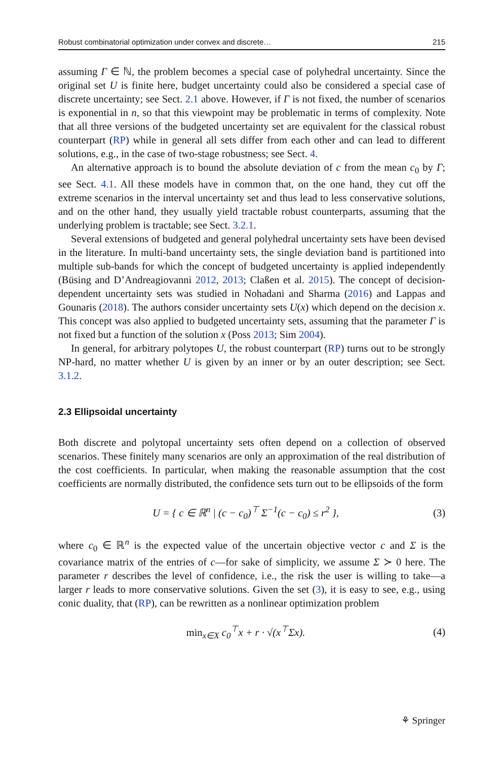Robust combinatorial optimization under convex and discrete… 215
assuming Γ ∈ ℕ, the problem becomes a special case of polyhedral uncertainty. Since the original set U is finite here, budget uncertainty could also be considered a special case of discrete uncertainty; see Sect. 2.1 above. However, if Γ is not fixed, the number of scenarios is exponential in n, so that this viewpoint may be problematic in terms of complexity. Note that all three versions of the budgeted uncertainty set are equivalent for the classical robust counterpart (RP) while in general all sets differ from each other and can lead to different solutions, e.g., in the case of two-stage robustness; see Sect. 4.
An alternative approach is to bound the absolute deviation of c from the mean c<sub>0</sub> by Γ; see Sect. 4.1. All these models have in common that, on the one hand, they cut off the extreme scenarios in the interval uncertainty set and thus lead to less conservative solutions, and on the other hand, they usually yield tractable robust counterparts, assuming that the underlying problem is tractable; see Sect. 3.2.1.
Several extensions of budgeted and general polyhedral uncertainty sets have been devised in the literature. In multi-band uncertainty sets, the single deviation band is partitioned into multiple sub-bands for which the concept of budgeted uncertainty is applied independently (Büsing and D’Andreagiovanni 2012, 2013; Claßen et al. 2015). The concept of decision-dependent uncertainty sets was studied in Nohadani and Sharma (2016) and Lappas and Gounaris (2018). The authors consider uncertainty sets U(x) which depend on the decision x. This concept was also applied to budgeted uncertainty sets, assuming that the parameter Γ is not fixed but a function of the solution x (Poss 2013; Sim 2004).
In general, for arbitrary polytopes U, the robust counterpart (RP) turns out to be strongly NP-hard, no matter whether U is given by an inner or by an outer description; see Sect. 3.1.2.
2.3 Ellipsoidal uncertainty
Both discrete and polytopal uncertainty sets often depend on a collection of observed scenarios. These finitely many scenarios are only an approximation of the real distribution of the cost coefficients. In particular, when making the reasonable assumption that the cost coefficients are normally distributed, the confidence sets turn out to be ellipsoids of the form
U = { c ∈ ℝ<sup>n</sup> | (c − c<sub>0</sub>)<sup>⊤</sup> Σ<sup>−1</sup>(c − c<sub>0</sub>) ≤ r<sup>2</sup> }, (3)
where c<sub>0</sub> ∈ ℝ<sup>n</sup> is the expected value of the uncertain objective vector c and Σ is the covariance matrix of the entries of c—for sake of simplicity, we assume Σ ≻ 0 here. The parameter r describes the level of confidence, i.e., the risk the user is willing to take—a larger r leads to more conservative solutions. Given the set (3), it is easy to see, e.g., using conic duality, that (RP), can be rewritten as a nonlinear optimization problem
min<sub>x∈X</sub> c<sub>0</sub><sup>⊤</sup>x + r · √(x<sup>⊤</sup>Σx). (4)
⚘ Springer